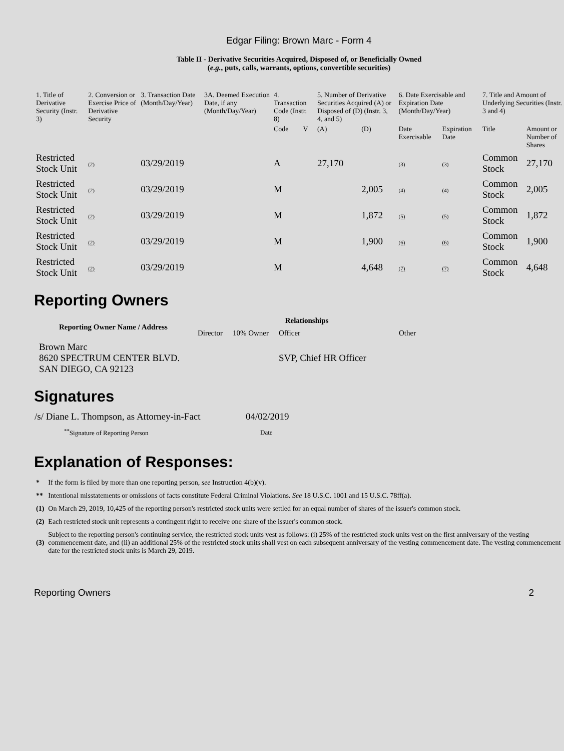Edgar Filing: Brown Marc - Form 4
Table II - Derivative Securities Acquired, Disposed of, or Beneficially Owned
(e.g., puts, calls, warrants, options, convertible securities)
| 1. Title of Derivative Security (Instr. 3) | 2. Conversion or Exercise Price of Derivative Security | 3. Transaction Date (Month/Day/Year) | 3A. Deemed Execution Date, if any (Month/Day/Year) | 4. Transaction Code (Instr. 8) | | 5. Number of Derivative Securities Acquired (A) or Disposed of (D) (Instr. 3, 4, and 5) | | 6. Date Exercisable and Expiration Date (Month/Day/Year) | | 7. Title and Amount of Underlying Securities (Instr. 3 and 4) | |
| --- | --- | --- | --- | --- | --- | --- | --- | --- | --- | --- | --- |
| | | | | Code | V | (A) | (D) | Date Exercisable | Expiration Date | Title | Amount or Number of Shares |
| Restricted Stock Unit | (2) | 03/29/2019 | | A | | 27,170 | | (3) | (3) | Common Stock | 27,170 |
| Restricted Stock Unit | (2) | 03/29/2019 | | M | | | 2,005 | (4) | (4) | Common Stock | 2,005 |
| Restricted Stock Unit | (2) | 03/29/2019 | | M | | | 1,872 | (5) | (5) | Common Stock | 1,872 |
| Restricted Stock Unit | (2) | 03/29/2019 | | M | | | 1,900 | (6) | (6) | Common Stock | 1,900 |
| Restricted Stock Unit | (2) | 03/29/2019 | | M | | | 4,648 | (7) | (7) | Common Stock | 4,648 |
Reporting Owners
| Reporting Owner Name / Address | Relationships | | | |
| --- | --- | --- | --- | --- |
| | Director | 10% Owner | Officer | Other |
| Brown Marc 8620 SPECTRUM CENTER BLVD. SAN DIEGO, CA 92123 | | | SVP, Chief HR Officer | |
Signatures
| /s/ Diane L. Thompson, as Attorney-in-Fact | 04/02/2019 |
| <sup>**</sup> Signature of Reporting Person | Date |
Explanation of Responses:
| * | If the form is filed by more than one reporting person, see Instruction 4(b)(v). |
| ** | Intentional misstatements or omissions of facts constitute Federal Criminal Violations. See 18 U.S.C. 1001 and 15 U.S.C. 78ff(a). |
| (1) | On March 29, 2019, 10,425 of the reporting person's restricted stock units were settled for an equal number of shares of the issuer's common stock. |
| (2) | Each restricted stock unit represents a contingent right to receive one share of the issuer's common stock. |
| (3) | Subject to the reporting person's continuing service, the restricted stock units vest as follows: (i) 25% of the restricted stock units vest on the first anniversary of the vesting commencement date, and (ii) an additional 25% of the restricted stock units shall vest on each subsequent anniversary of the vesting commencement date. The vesting commencement date for the restricted stock units is March 29, 2019. |
Reporting Owners 2